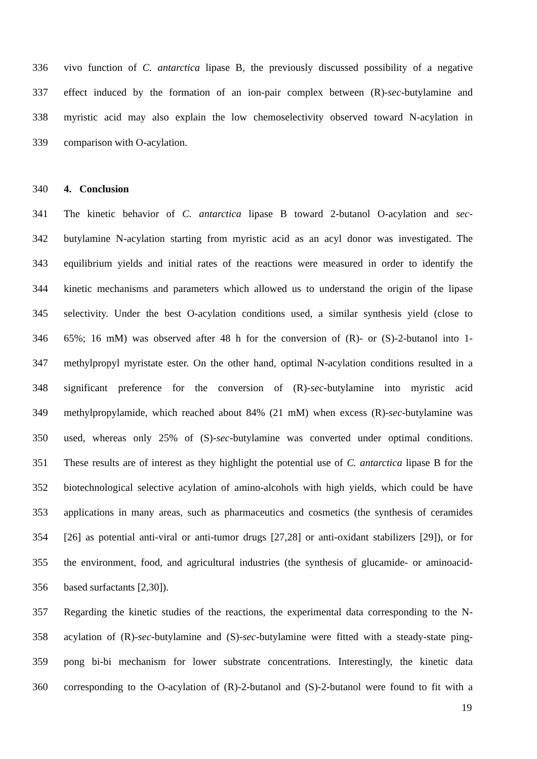336 vivo function of C. antarctica lipase B, the previously discussed possibility of a negative
337 effect induced by the formation of an ion-pair complex between (R)-sec-butylamine and
338 myristic acid may also explain the low chemoselectivity observed toward N-acylation in
339 comparison with O-acylation.
340 4. Conclusion
341 The kinetic behavior of C. antarctica lipase B toward 2-butanol O-acylation and sec-
342 butylamine N-acylation starting from myristic acid as an acyl donor was investigated. The
343 equilibrium yields and initial rates of the reactions were measured in order to identify the
344 kinetic mechanisms and parameters which allowed us to understand the origin of the lipase
345 selectivity. Under the best O-acylation conditions used, a similar synthesis yield (close to
346 65%; 16 mM) was observed after 48 h for the conversion of (R)- or (S)-2-butanol into 1-
347 methylpropyl myristate ester. On the other hand, optimal N-acylation conditions resulted in a
348 significant preference for the conversion of (R)-sec-butylamine into myristic acid
349 methylpropylamide, which reached about 84% (21 mM) when excess (R)-sec-butylamine was
350 used, whereas only 25% of (S)-sec-butylamine was converted under optimal conditions.
351 These results are of interest as they highlight the potential use of C. antarctica lipase B for the
352 biotechnological selective acylation of amino-alcohols with high yields, which could be have
353 applications in many areas, such as pharmaceutics and cosmetics (the synthesis of ceramides
354 [26] as potential anti-viral or anti-tumor drugs [27,28] or anti-oxidant stabilizers [29]), or for
355 the environment, food, and agricultural industries (the synthesis of glucamide- or aminoacid-
356 based surfactants [2,30]).
357 Regarding the kinetic studies of the reactions, the experimental data corresponding to the N-
358 acylation of (R)-sec-butylamine and (S)-sec-butylamine were fitted with a steady-state ping-
359 pong bi-bi mechanism for lower substrate concentrations. Interestingly, the kinetic data
360 corresponding to the O-acylation of (R)-2-butanol and (S)-2-butanol were found to fit with a
19